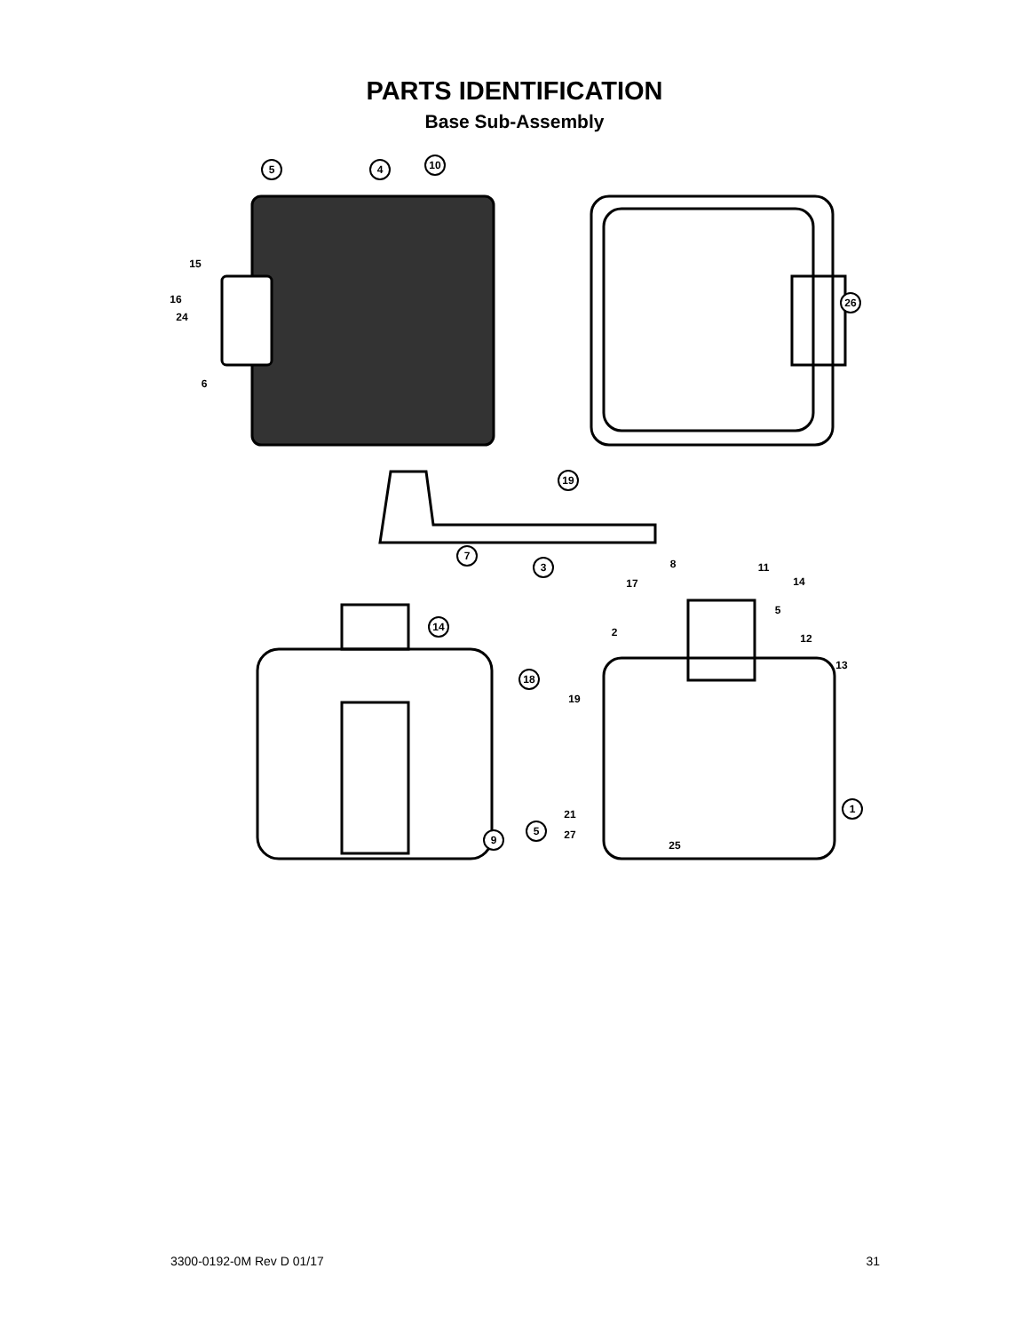PARTS IDENTIFICATION
Base Sub-Assembly
5
4
10
19
3
7
14
18
9
5
26
1
15
16
24
6
8
17
11
14
5
2
12
13
19
21
27
25
3300-0192-0M Rev D 01/17 31